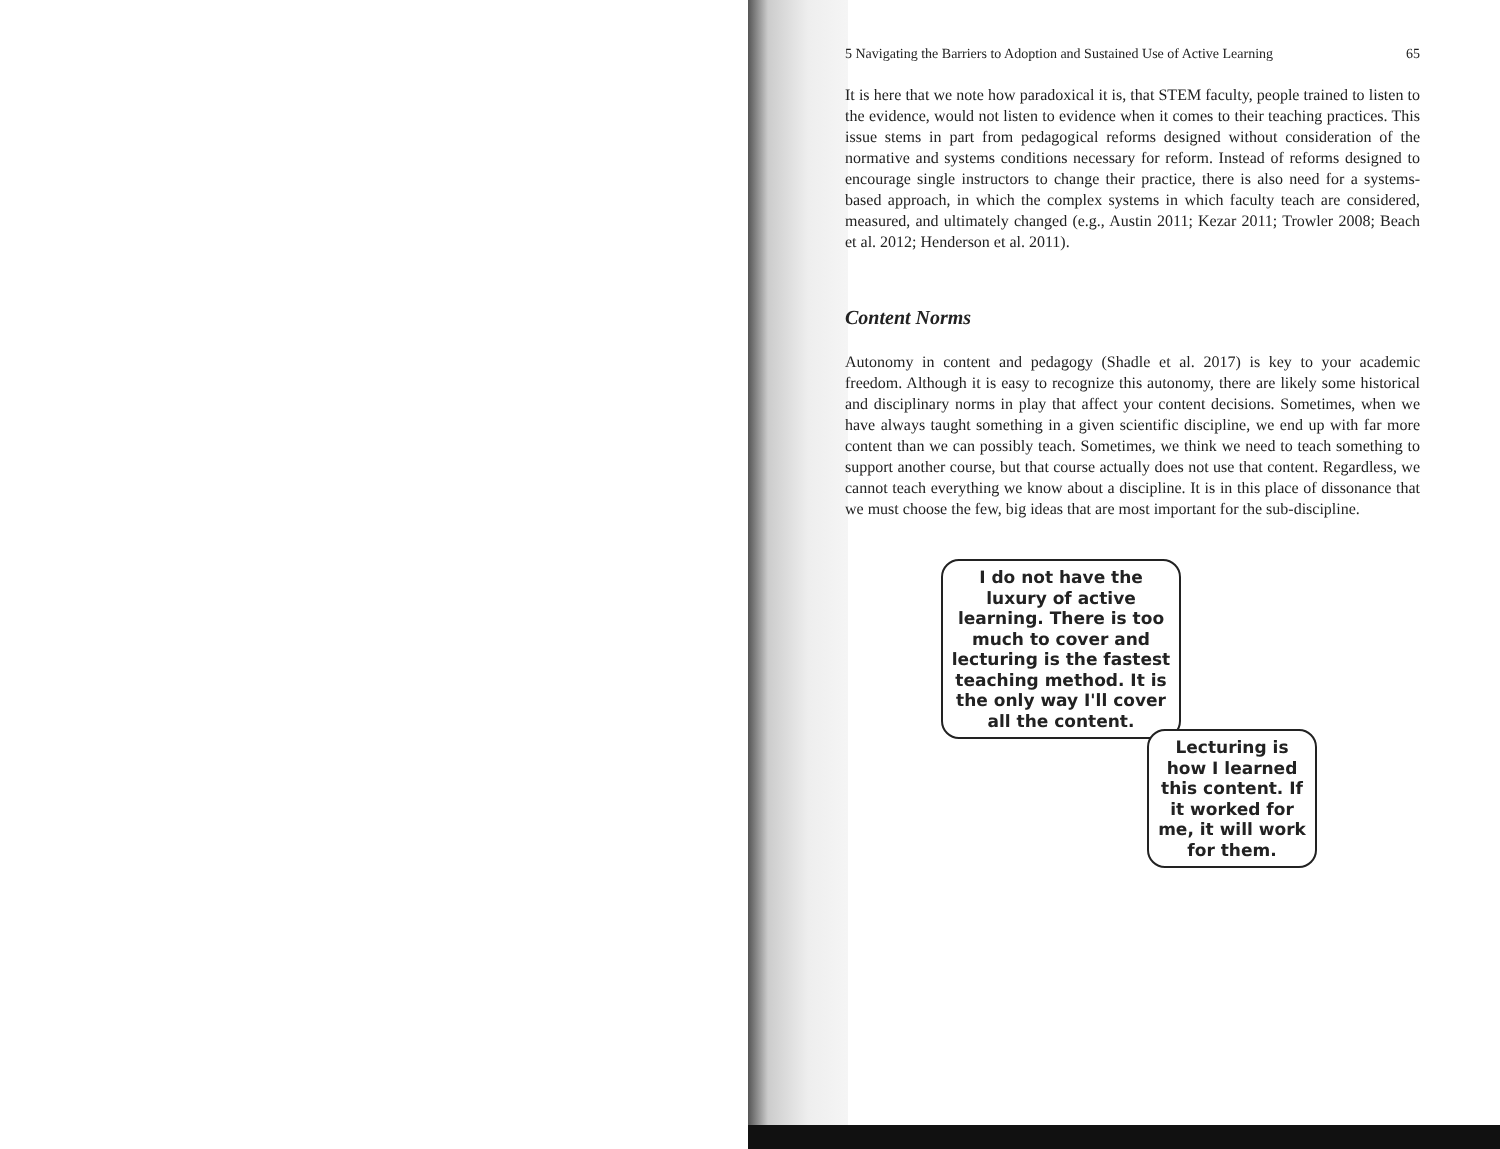5 Navigating the Barriers to Adoption and Sustained Use of Active Learning 65
It is here that we note how paradoxical it is, that STEM faculty, people trained to listen to the evidence, would not listen to evidence when it comes to their teaching practices. This issue stems in part from pedagogical reforms designed without consideration of the normative and systems conditions necessary for reform. Instead of reforms designed to encourage single instructors to change their practice, there is also need for a systems-based approach, in which the complex systems in which faculty teach are considered, measured, and ultimately changed (e.g., Austin 2011; Kezar 2011; Trowler 2008; Beach et al. 2012; Henderson et al. 2011).
Content Norms
Autonomy in content and pedagogy (Shadle et al. 2017) is key to your academic freedom. Although it is easy to recognize this autonomy, there are likely some historical and disciplinary norms in play that affect your content decisions. Sometimes, when we have always taught something in a given scientific discipline, we end up with far more content than we can possibly teach. Sometimes, we think we need to teach something to support another course, but that course actually does not use that content. Regardless, we cannot teach everything we know about a discipline. It is in this place of dissonance that we must choose the few, big ideas that are most important for the sub-discipline.
I do not have the luxury of active learning. There is too much to cover and lecturing is the fastest teaching method. It is the only way I'll cover all the content.
Lecturing is how I learned this content. If it worked for me, it will work for them.